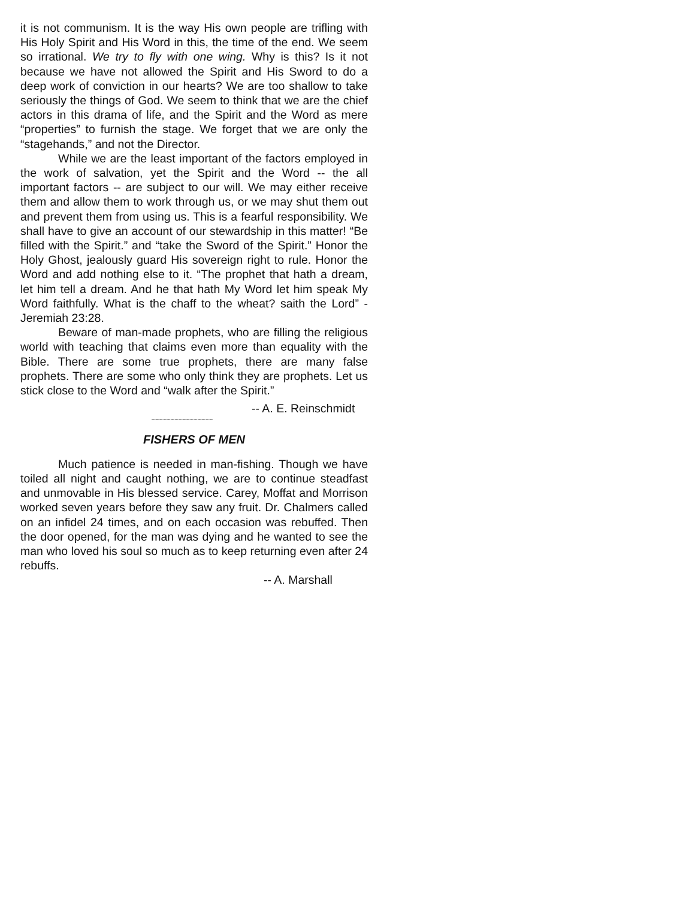it is not communism. It is the way His own people are trifling with His Holy Spirit and His Word in this, the time of the end. We seem so irrational. We try to fly with one wing. Why is this? Is it not because we have not allowed the Spirit and His Sword to do a deep work of conviction in our hearts? We are too shallow to take seriously the things of God. We seem to think that we are the chief actors in this drama of life, and the Spirit and the Word as mere “properties” to furnish the stage. We forget that we are only the “stagehands,” and not the Director.
While we are the least important of the factors employed in the work of salvation, yet the Spirit and the Word -- the all important factors -- are subject to our will. We may either receive them and allow them to work through us, or we may shut them out and prevent them from using us. This is a fearful responsibility. We shall have to give an account of our stewardship in this matter! “Be filled with the Spirit.” and “take the Sword of the Spirit.” Honor the Holy Ghost, jealously guard His sovereign right to rule. Honor the Word and add nothing else to it. “The prophet that hath a dream, let him tell a dream. And he that hath My Word let him speak My Word faithfully. What is the chaff to the wheat? saith the Lord” - Jeremiah 23:28.
Beware of man-made prophets, who are filling the religious world with teaching that claims even more than equality with the Bible. There are some true prophets, there are many false prophets. There are some who only think they are prophets. Let us stick close to the Word and “walk after the Spirit.”
-- A. E. Reinschmidt
~~~~~~~~~~~~~~~~
FISHERS OF MEN
Much patience is needed in man-fishing. Though we have toiled all night and caught nothing, we are to continue steadfast and unmovable in His blessed service. Carey, Moffat and Morrison worked seven years before they saw any fruit. Dr. Chalmers called on an infidel 24 times, and on each occasion was rebuffed. Then the door opened, for the man was dying and he wanted to see the man who loved his soul so much as to keep returning even after 24 rebuffs.
-- A. Marshall